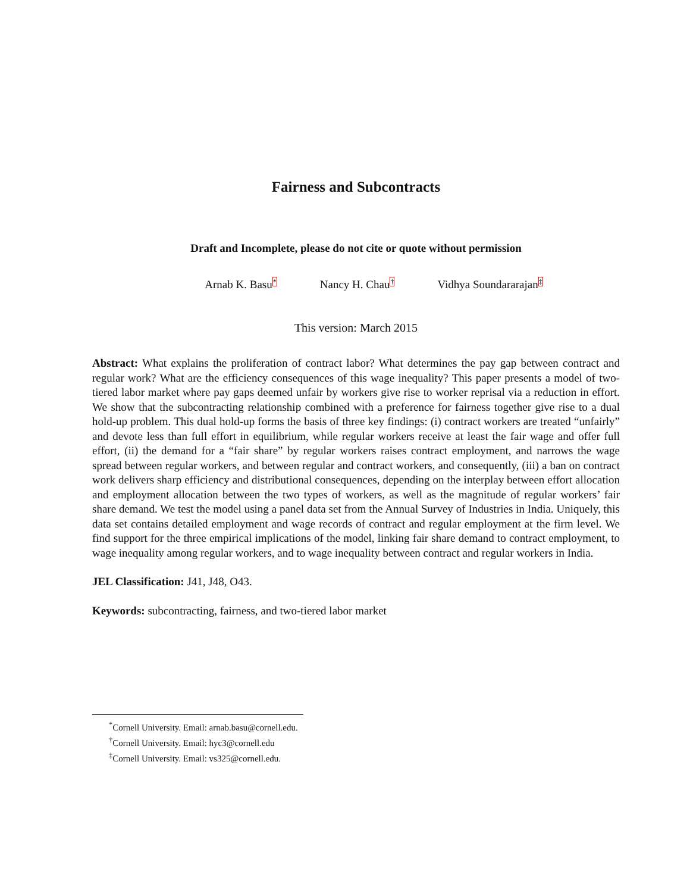Fairness and Subcontracts
Draft and Incomplete, please do not cite or quote without permission
Arnab K. Basu<sup>*</sup> Nancy H. Chau<sup>†</sup> Vidhya Soundararajan<sup>‡</sup>
This version: March 2015
Abstract: What explains the proliferation of contract labor? What determines the pay gap between contract and regular work? What are the efficiency consequences of this wage inequality? This paper presents a model of two-tiered labor market where pay gaps deemed unfair by workers give rise to worker reprisal via a reduction in effort. We show that the subcontracting relationship combined with a preference for fairness together give rise to a dual hold-up problem. This dual hold-up forms the basis of three key findings: (i) contract workers are treated “unfairly” and devote less than full effort in equilibrium, while regular workers receive at least the fair wage and offer full effort, (ii) the demand for a “fair share” by regular workers raises contract employment, and narrows the wage spread between regular workers, and between regular and contract workers, and consequently, (iii) a ban on contract work delivers sharp efficiency and distributional consequences, depending on the interplay between effort allocation and employment allocation between the two types of workers, as well as the magnitude of regular workers’ fair share demand. We test the model using a panel data set from the Annual Survey of Industries in India. Uniquely, this data set contains detailed employment and wage records of contract and regular employment at the firm level. We find support for the three empirical implications of the model, linking fair share demand to contract employment, to wage inequality among regular workers, and to wage inequality between contract and regular workers in India.
JEL Classification: J41, J48, O43.
Keywords: subcontracting, fairness, and two-tiered labor market
<sup>*</sup> Cornell University. Email: arnab.basu@cornell.edu.
<sup>†</sup> Cornell University. Email: hyc3@cornell.edu
<sup>‡</sup> Cornell University. Email: vs325@cornell.edu.